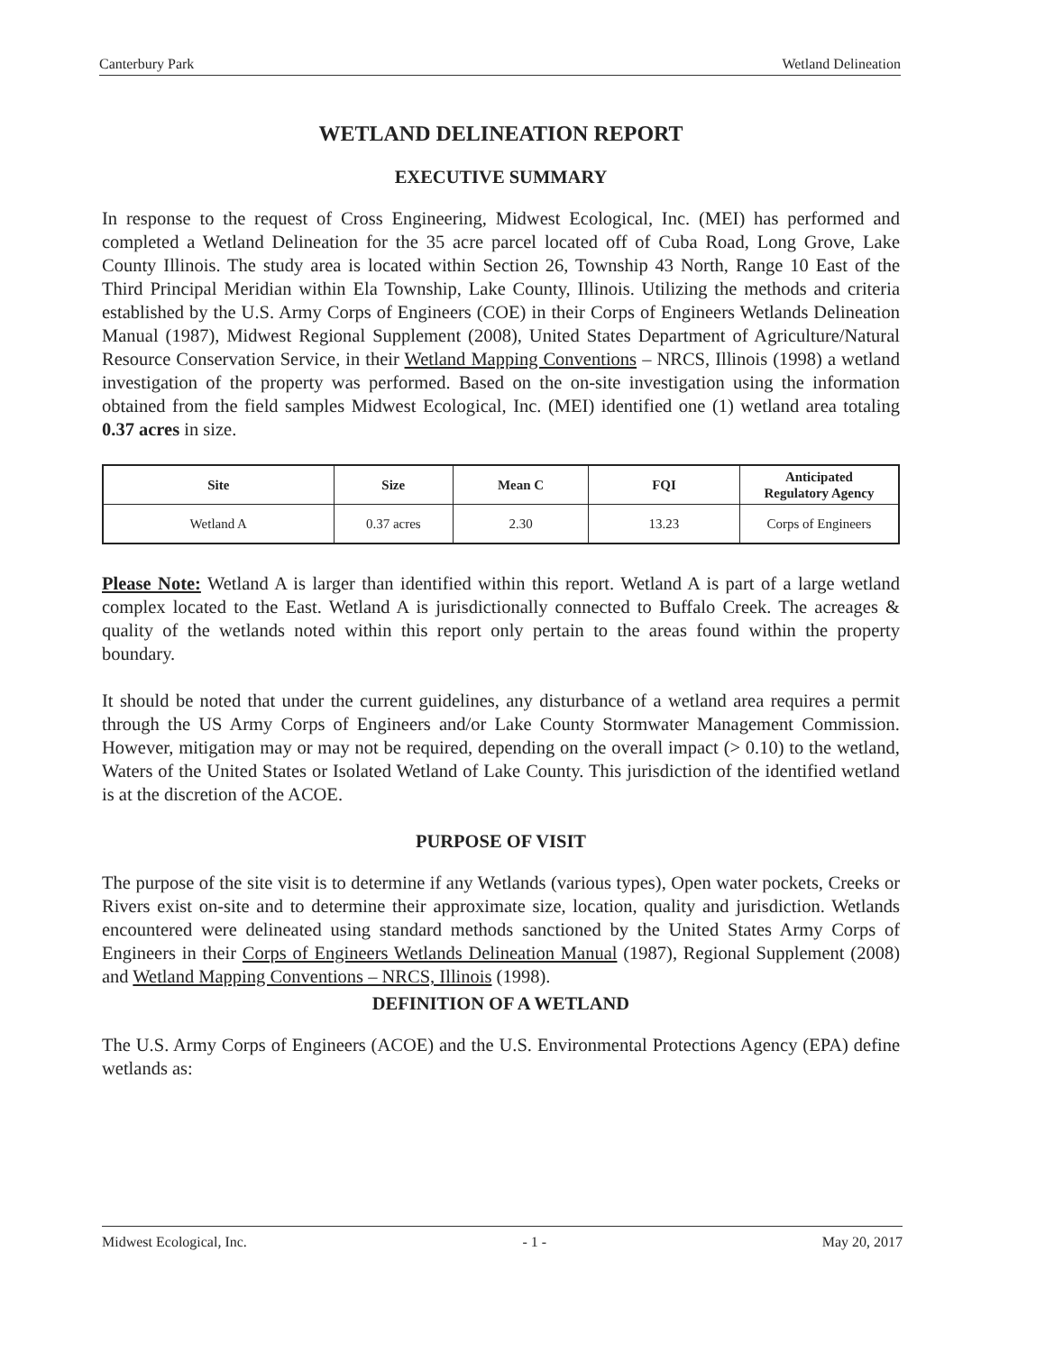Canterbury Park Wetland Delineation
WETLAND DELINEATION REPORT
EXECUTIVE SUMMARY
In response to the request of Cross Engineering, Midwest Ecological, Inc. (MEI) has performed and completed a Wetland Delineation for the 35 acre parcel located off of Cuba Road, Long Grove, Lake County Illinois. The study area is located within Section 26, Township 43 North, Range 10 East of the Third Principal Meridian within Ela Township, Lake County, Illinois. Utilizing the methods and criteria established by the U.S. Army Corps of Engineers (COE) in their Corps of Engineers Wetlands Delineation Manual (1987), Midwest Regional Supplement (2008), United States Department of Agriculture/Natural Resource Conservation Service, in their Wetland Mapping Conventions – NRCS, Illinois (1998) a wetland investigation of the property was performed. Based on the on-site investigation using the information obtained from the field samples Midwest Ecological, Inc. (MEI) identified one (1) wetland area totaling 0.37 acres in size.
| Site | Size | Mean C | FQI | Anticipated Regulatory Agency |
| --- | --- | --- | --- | --- |
| Wetland A | 0.37 acres | 2.30 | 13.23 | Corps of Engineers |
Please Note: Wetland A is larger than identified within this report. Wetland A is part of a large wetland complex located to the East. Wetland A is jurisdictionally connected to Buffalo Creek. The acreages & quality of the wetlands noted within this report only pertain to the areas found within the property boundary.
It should be noted that under the current guidelines, any disturbance of a wetland area requires a permit through the US Army Corps of Engineers and/or Lake County Stormwater Management Commission. However, mitigation may or may not be required, depending on the overall impact (> 0.10) to the wetland, Waters of the United States or Isolated Wetland of Lake County. This jurisdiction of the identified wetland is at the discretion of the ACOE.
PURPOSE OF VISIT
The purpose of the site visit is to determine if any Wetlands (various types), Open water pockets, Creeks or Rivers exist on-site and to determine their approximate size, location, quality and jurisdiction. Wetlands encountered were delineated using standard methods sanctioned by the United States Army Corps of Engineers in their Corps of Engineers Wetlands Delineation Manual (1987), Regional Supplement (2008) and Wetland Mapping Conventions – NRCS, Illinois (1998).
DEFINITION OF A WETLAND
The U.S. Army Corps of Engineers (ACOE) and the U.S. Environmental Protections Agency (EPA) define wetlands as:
Midwest Ecological, Inc. - 1 - May 20, 2017